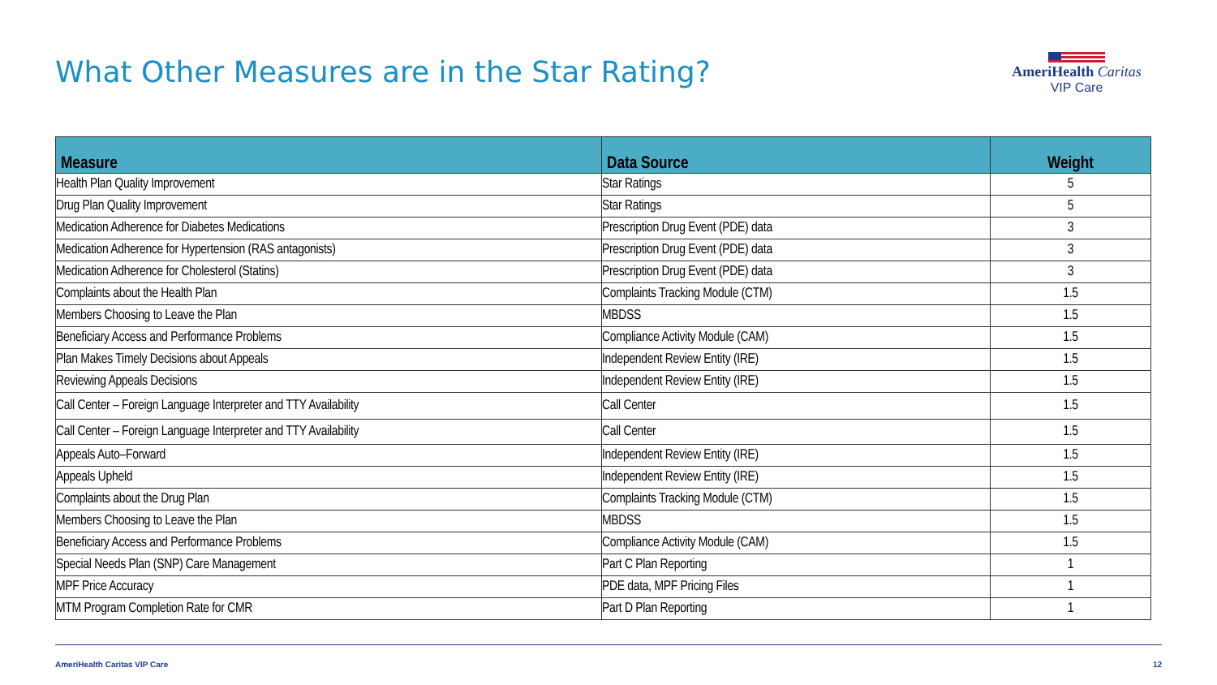What Other Measures are in the Star Rating?
AmeriHealth Caritas
VIP Care
| Measure | Data Source | Weight |
| --- | --- | --- |
| Health Plan Quality Improvement | Star Ratings | 5 |
| Drug Plan Quality Improvement | Star Ratings | 5 |
| Medication Adherence for Diabetes Medications | Prescription Drug Event (PDE) data | 3 |
| Medication Adherence for Hypertension (RAS antagonists) | Prescription Drug Event (PDE) data | 3 |
| Medication Adherence for Cholesterol (Statins) | Prescription Drug Event (PDE) data | 3 |
| Complaints about the Health Plan | Complaints Tracking Module (CTM) | 1.5 |
| Members Choosing to Leave the Plan | MBDSS | 1.5 |
| Beneficiary Access and Performance Problems | Compliance Activity Module (CAM) | 1.5 |
| Plan Makes Timely Decisions about Appeals | Independent Review Entity (IRE) | 1.5 |
| Reviewing Appeals Decisions | Independent Review Entity (IRE) | 1.5 |
| Call Center – Foreign Language Interpreter and TTY Availability | Call Center | 1.5 |
| Call Center – Foreign Language Interpreter and TTY Availability | Call Center | 1.5 |
| Appeals Auto–Forward | Independent Review Entity (IRE) | 1.5 |
| Appeals Upheld | Independent Review Entity (IRE) | 1.5 |
| Complaints about the Drug Plan | Complaints Tracking Module (CTM) | 1.5 |
| Members Choosing to Leave the Plan | MBDSS | 1.5 |
| Beneficiary Access and Performance Problems | Compliance Activity Module (CAM) | 1.5 |
| Special Needs Plan (SNP) Care Management | Part C Plan Reporting | 1 |
| MPF Price Accuracy | PDE data, MPF Pricing Files | 1 |
| MTM Program Completion Rate for CMR | Part D Plan Reporting | 1 |
AmeriHealth Caritas VIP Care 12